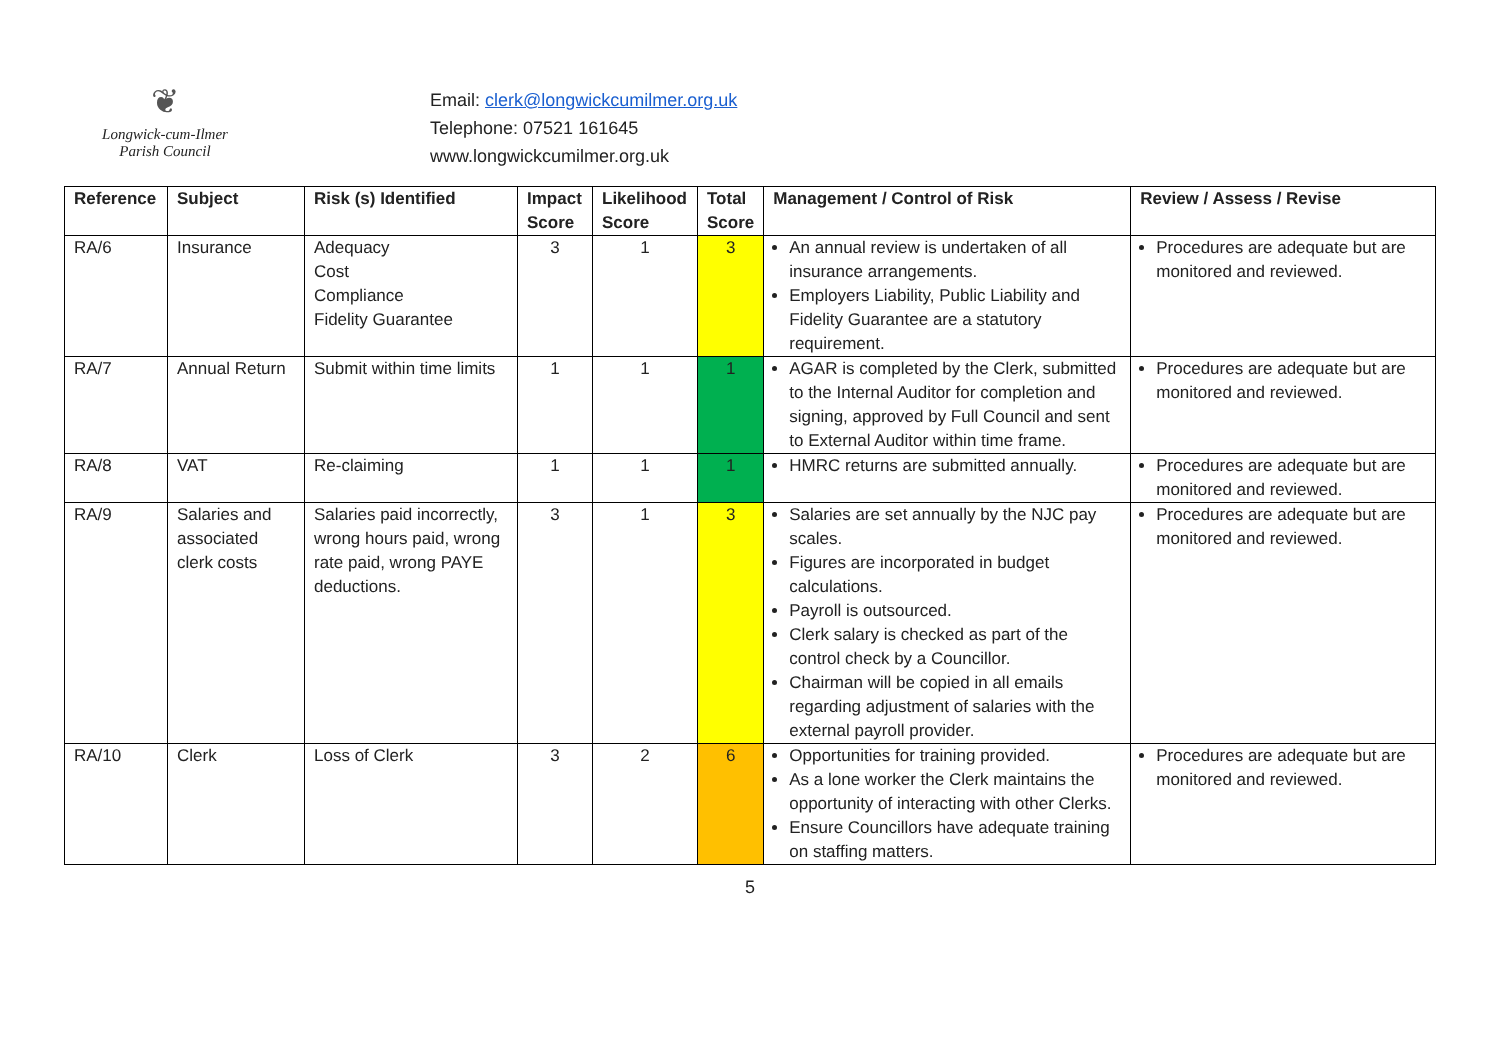❦
Longwick-cum-Ilmer
Parish Council
Email: clerk@longwickcumilmer.org.uk
Telephone: 07521 161645
www.longwickcumilmer.org.uk
| Reference | Subject | Risk (s) Identified | Impact Score | Likelihood Score | Total Score | Management / Control of Risk | Review / Assess / Revise |
| --- | --- | --- | --- | --- | --- | --- | --- |
| RA/6 | Insurance | Adequacy Cost Compliance Fidelity Guarantee | 3 | 1 | 3 | An annual review is undertaken of all insurance arrangements. Employers Liability, Public Liability and Fidelity Guarantee are a statutory requirement. | Procedures are adequate but are monitored and reviewed. |
| RA/7 | Annual Return | Submit within time limits | 1 | 1 | 1 | AGAR is completed by the Clerk, submitted to the Internal Auditor for completion and signing, approved by Full Council and sent to External Auditor within time frame. | Procedures are adequate but are monitored and reviewed. |
| RA/8 | VAT | Re-claiming | 1 | 1 | 1 | HMRC returns are submitted annually. | Procedures are adequate but are monitored and reviewed. |
| RA/9 | Salaries and associated clerk costs | Salaries paid incorrectly, wrong hours paid, wrong rate paid, wrong PAYE deductions. | 3 | 1 | 3 | Salaries are set annually by the NJC pay scales. Figures are incorporated in budget calculations. Payroll is outsourced. Clerk salary is checked as part of the control check by a Councillor. Chairman will be copied in all emails regarding adjustment of salaries with the external payroll provider. | Procedures are adequate but are monitored and reviewed. |
| RA/10 | Clerk | Loss of Clerk | 3 | 2 | 6 | Opportunities for training provided. As a lone worker the Clerk maintains the opportunity of interacting with other Clerks. Ensure Councillors have adequate training on staffing matters. | Procedures are adequate but are monitored and reviewed. |
5